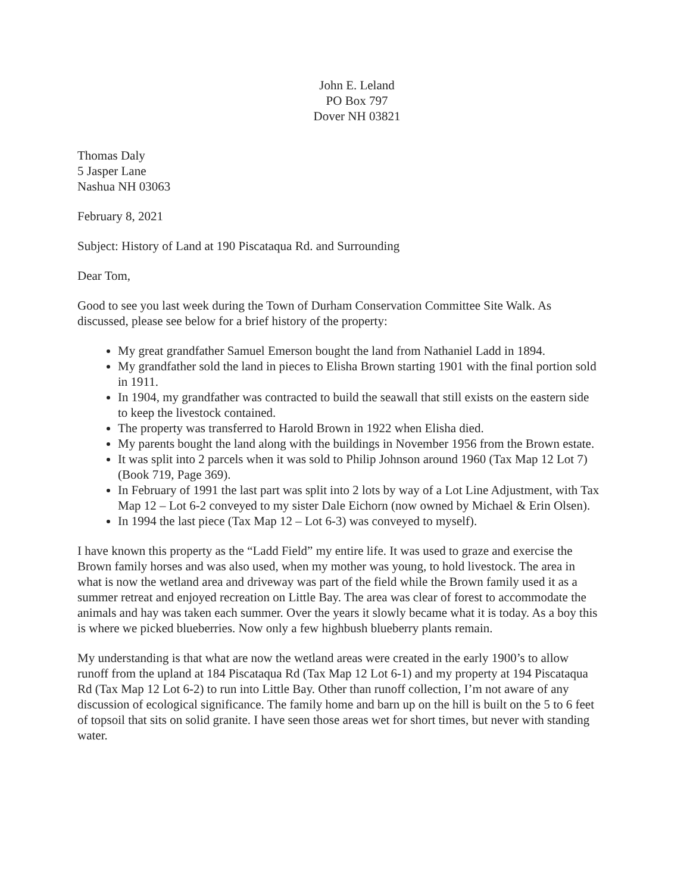John E. Leland
PO Box 797
Dover NH 03821
Thomas Daly
5 Jasper Lane
Nashua NH 03063
February 8, 2021
Subject: History of Land at 190 Piscataqua Rd. and Surrounding
Dear Tom,
Good to see you last week during the Town of Durham Conservation Committee Site Walk. As discussed, please see below for a brief history of the property:
My great grandfather Samuel Emerson bought the land from Nathaniel Ladd in 1894.
My grandfather sold the land in pieces to Elisha Brown starting 1901 with the final portion sold in 1911.
In 1904, my grandfather was contracted to build the seawall that still exists on the eastern side to keep the livestock contained.
The property was transferred to Harold Brown in 1922 when Elisha died.
My parents bought the land along with the buildings in November 1956 from the Brown estate.
It was split into 2 parcels when it was sold to Philip Johnson around 1960 (Tax Map 12 Lot 7) (Book 719, Page 369).
In February of 1991 the last part was split into 2 lots by way of a Lot Line Adjustment, with Tax Map 12 – Lot 6-2 conveyed to my sister Dale Eichorn (now owned by Michael & Erin Olsen).
In 1994 the last piece (Tax Map 12 – Lot 6-3) was conveyed to myself).
I have known this property as the “Ladd Field” my entire life. It was used to graze and exercise the Brown family horses and was also used, when my mother was young, to hold livestock. The area in what is now the wetland area and driveway was part of the field while the Brown family used it as a summer retreat and enjoyed recreation on Little Bay. The area was clear of forest to accommodate the animals and hay was taken each summer. Over the years it slowly became what it is today. As a boy this is where we picked blueberries. Now only a few highbush blueberry plants remain.
My understanding is that what are now the wetland areas were created in the early 1900’s to allow runoff from the upland at 184 Piscataqua Rd (Tax Map 12 Lot 6-1) and my property at 194 Piscataqua Rd (Tax Map 12 Lot 6-2) to run into Little Bay. Other than runoff collection, I’m not aware of any discussion of ecological significance. The family home and barn up on the hill is built on the 5 to 6 feet of topsoil that sits on solid granite. I have seen those areas wet for short times, but never with standing water.